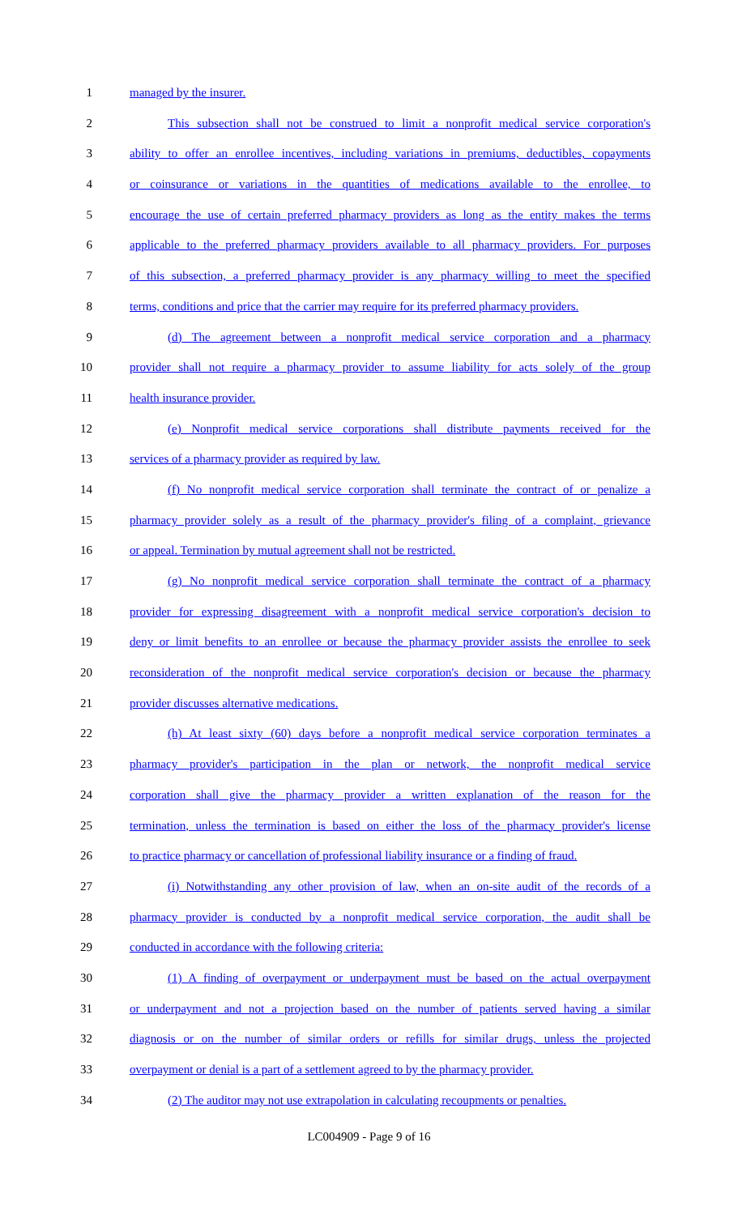1 managed by the insurer.
2 This subsection shall not be construed to limit a nonprofit medical service corporation's
3 ability to offer an enrollee incentives, including variations in premiums, deductibles, copayments
4 or coinsurance or variations in the quantities of medications available to the enrollee, to
5 encourage the use of certain preferred pharmacy providers as long as the entity makes the terms
6 applicable to the preferred pharmacy providers available to all pharmacy providers. For purposes
7 of this subsection, a preferred pharmacy provider is any pharmacy willing to meet the specified
8 terms, conditions and price that the carrier may require for its preferred pharmacy providers.
9 (d) The agreement between a nonprofit medical service corporation and a pharmacy
10 provider shall not require a pharmacy provider to assume liability for acts solely of the group
11 health insurance provider.
12 (e) Nonprofit medical service corporations shall distribute payments received for the
13 services of a pharmacy provider as required by law.
14 (f) No nonprofit medical service corporation shall terminate the contract of or penalize a
15 pharmacy provider solely as a result of the pharmacy provider's filing of a complaint, grievance
16 or appeal. Termination by mutual agreement shall not be restricted.
17 (g) No nonprofit medical service corporation shall terminate the contract of a pharmacy
18 provider for expressing disagreement with a nonprofit medical service corporation's decision to
19 deny or limit benefits to an enrollee or because the pharmacy provider assists the enrollee to seek
20 reconsideration of the nonprofit medical service corporation's decision or because the pharmacy
21 provider discusses alternative medications.
22 (h) At least sixty (60) days before a nonprofit medical service corporation terminates a
23 pharmacy provider's participation in the plan or network, the nonprofit medical service
24 corporation shall give the pharmacy provider a written explanation of the reason for the
25 termination, unless the termination is based on either the loss of the pharmacy provider's license
26 to practice pharmacy or cancellation of professional liability insurance or a finding of fraud.
27 (i) Notwithstanding any other provision of law, when an on-site audit of the records of a
28 pharmacy provider is conducted by a nonprofit medical service corporation, the audit shall be
29 conducted in accordance with the following criteria:
30 (1) A finding of overpayment or underpayment must be based on the actual overpayment
31 or underpayment and not a projection based on the number of patients served having a similar
32 diagnosis or on the number of similar orders or refills for similar drugs, unless the projected
33 overpayment or denial is a part of a settlement agreed to by the pharmacy provider.
34 (2) The auditor may not use extrapolation in calculating recoupments or penalties.
LC004909 - Page 9 of 16